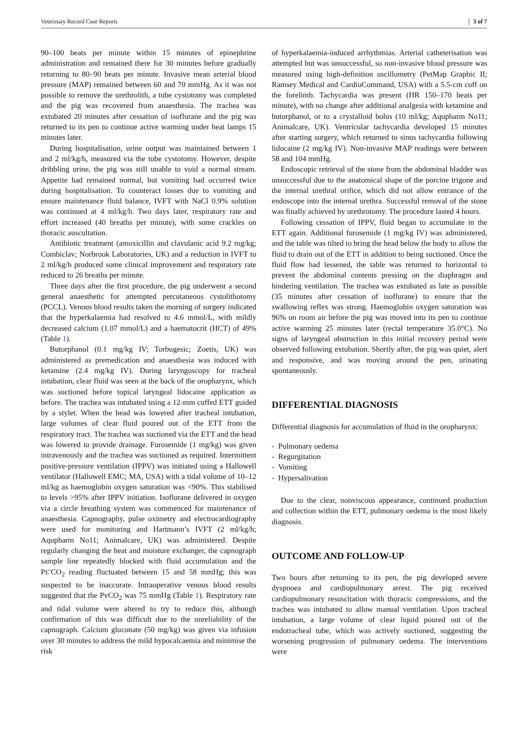Veterinary Record Case Reports 3 of 7
90–100 beats per minute within 15 minutes of epinephrine administration and remained there for 30 minutes before gradually returning to 80–90 beats per minute. Invasive mean arterial blood pressure (MAP) remained between 60 and 70 mmHg. As it was not possible to remove the urethrolith, a tube cystotomy was completed and the pig was recovered from anaesthesia. The trachea was extubated 20 minutes after cessation of isoflurane and the pig was returned to its pen to continue active warming under heat lamps 15 minutes later.
During hospitalisation, urine output was maintained between 1 and 2 ml/kg/h, measured via the tube cystotomy. However, despite dribbling urine, the pig was still unable to void a normal stream. Appetite had remained normal, but vomiting had occurred twice during hospitalisation. To counteract losses due to vomiting and ensure maintenance fluid balance, IVFT with NaCl 0.9% solution was continued at 4 ml/kg/h. Two days later, respiratory rate and effort increased (40 breaths per minute), with some crackles on thoracic auscultation.
Antibiotic treatment (amoxicillin and clavulanic acid 9.2 mg/kg; Combiclav; Norbrook Laboratories, UK) and a reduction in IVFT to 2 ml/kg/h produced some clinical improvement and respiratory rate reduced to 26 breaths per minute.
Three days after the first procedure, the pig underwent a second general anaesthetic for attempted percutaneous cystolithotomy (PCCL). Venous blood results taken the morning of surgery indicated that the hyperkalaemia had resolved to 4.6 mmol/L, with mildly decreased calcium (1.07 mmol/L) and a haematocrit (HCT) of 49% (Table 1).
Butorphanol (0.1 mg/kg IV; Torbugesic; Zoetis, UK) was administered as premedication and anaesthesia was induced with ketamine (2.4 mg/kg IV). During laryngoscopy for tracheal intubation, clear fluid was seen at the back of the oropharynx, which was suctioned before topical laryngeal lidocaine application as before. The trachea was intubated using a 12-mm cuffed ETT guided by a stylet. When the head was lowered after tracheal intubation, large volumes of clear fluid poured out of the ETT from the respiratory tract. The trachea was suctioned via the ETT and the head was lowered to provide drainage. Furosemide (1 mg/kg) was given intravenously and the trachea was suctioned as required. Intermittent positive-pressure ventilation (IPPV) was initiated using a Hallowell ventilator (Hallowell EMC; MA, USA) with a tidal volume of 10–12 ml/kg as haemoglobin oxygen saturation was <90%. This stabilised to levels >95% after IPPV initiation. Isoflurane delivered in oxygen via a circle breathing system was commenced for maintenance of anaesthesia. Capnography, pulse oximetry and electrocardiography were used for monitoring and Hartmann’s IVFT (2 ml/kg/h; Aqupharm No11; Animalcare, UK) was administered. Despite regularly changing the heat and moisture exchanger, the capnograph sample line repeatedly blocked with fluid accumulation and the PE′CO<sub>2</sub> reading fluctuated between 15 and 58 mmHg; this was suspected to be inaccurate. Intraoperative venous blood results suggested that the PvCO<sub>2</sub> was 75 mmHg (Table 1). Respiratory rate and tidal volume were altered to try to reduce this, although confirmation of this was difficult due to the unreliability of the capnograph. Calcium gluconate (50 mg/kg) was given via infusion over 30 minutes to address the mild hypocalcaemia and minimise the risk
of hyperkalaemia-induced arrhythmias. Arterial catheterisation was attempted but was unsuccessful, so non-invasive blood pressure was measured using high-definition oscillometry (PetMap Graphic II; Ramsey Medical and CardioCommand, USA) with a 5.5-cm cuff on the forelimb. Tachycardia was present (HR 150–170 beats per minute), with no change after additional analgesia with ketamine and butorphanol, or to a crystalloid bolus (10 ml/kg; Aqupharm No11; Animalcare, UK). Ventricular tachycardia developed 15 minutes after starting surgery, which returned to sinus tachycardia following lidocaine (2 mg/kg IV). Non-invasive MAP readings were between 58 and 104 mmHg.
Endoscopic retrieval of the stone from the abdominal bladder was unsuccessful due to the anatomical shape of the porcine trigone and the internal urethral orifice, which did not allow entrance of the endoscope into the internal urethra. Successful removal of the stone was finally achieved by urethrotomy. The procedure lasted 4 hours.
Following cessation of IPPV, fluid began to accumulate in the ETT again. Additional furosemide (1 mg/kg IV) was administered, and the table was tilted to bring the head below the body to allow the fluid to drain out of the ETT in addition to being suctioned. Once the fluid flow had lessened, the table was returned to horizontal to prevent the abdominal contents pressing on the diaphragm and hindering ventilation. The trachea was extubated as late as possible (35 minutes after cessation of isoflurane) to ensure that the swallowing reflex was strong. Haemoglobin oxygen saturation was 96% on room air before the pig was moved into its pen to continue active warming 25 minutes later (rectal temperature 35.0°C). No signs of laryngeal obstruction in this initial recovery period were observed following extubation. Shortly after, the pig was quiet, alert and responsive, and was moving around the pen, urinating spontaneously.
DIFFERENTIAL DIAGNOSIS
Differential diagnosis for accumulation of fluid in the oropharynx:
- Pulmonary oedema
- Regurgitation
- Vomiting
- Hypersalivation
Due to the clear, nonviscous appearance, continued production and collection within the ETT, pulmonary oedema is the most likely diagnosis.
OUTCOME AND FOLLOW-UP
Two hours after returning to its pen, the pig developed severe dyspnoea and cardiopulmonary arrest. The pig received cardiopulmonary resuscitation with thoracic compressions, and the trachea was intubated to allow manual ventilation. Upon tracheal intubation, a large volume of clear liquid poured out of the endotracheal tube, which was actively suctioned, suggesting the worsening progression of pulmonary oedema. The interventions were